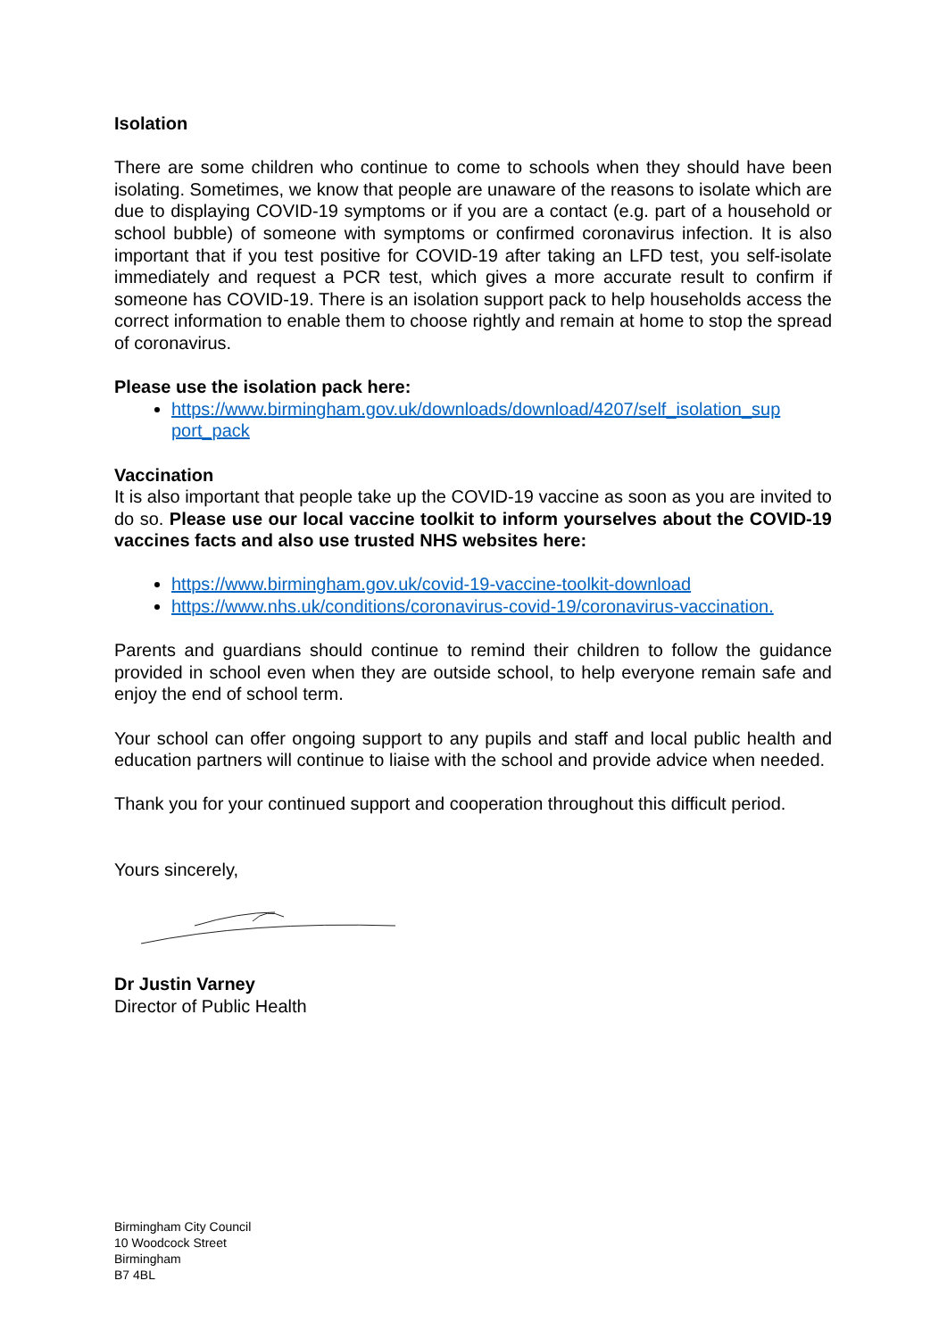Isolation
There are some children who continue to come to schools when they should have been isolating. Sometimes, we know that people are unaware of the reasons to isolate which are due to displaying COVID-19 symptoms or if you are a contact (e.g. part of a household or school bubble) of someone with symptoms or confirmed coronavirus infection. It is also important that if you test positive for COVID-19 after taking an LFD test, you self-isolate immediately and request a PCR test, which gives a more accurate result to confirm if someone has COVID-19. There is an isolation support pack to help households access the correct information to enable them to choose rightly and remain at home to stop the spread of coronavirus.
Please use the isolation pack here:
https://www.birmingham.gov.uk/downloads/download/4207/self_isolation_sup port_pack
Vaccination
It is also important that people take up the COVID-19 vaccine as soon as you are invited to do so. Please use our local vaccine toolkit to inform yourselves about the COVID-19 vaccines facts and also use trusted NHS websites here:
https://www.birmingham.gov.uk/covid-19-vaccine-toolkit-download
https://www.nhs.uk/conditions/coronavirus-covid-19/coronavirus-vaccination.
Parents and guardians should continue to remind their children to follow the guidance provided in school even when they are outside school, to help everyone remain safe and enjoy the end of school term.
Your school can offer ongoing support to any pupils and staff and local public health and education partners will continue to liaise with the school and provide advice when needed.
Thank you for your continued support and cooperation throughout this difficult period.
Yours sincerely,
Dr Justin Varney
Director of Public Health
Birmingham City Council
10 Woodcock Street
Birmingham
B7 4BL